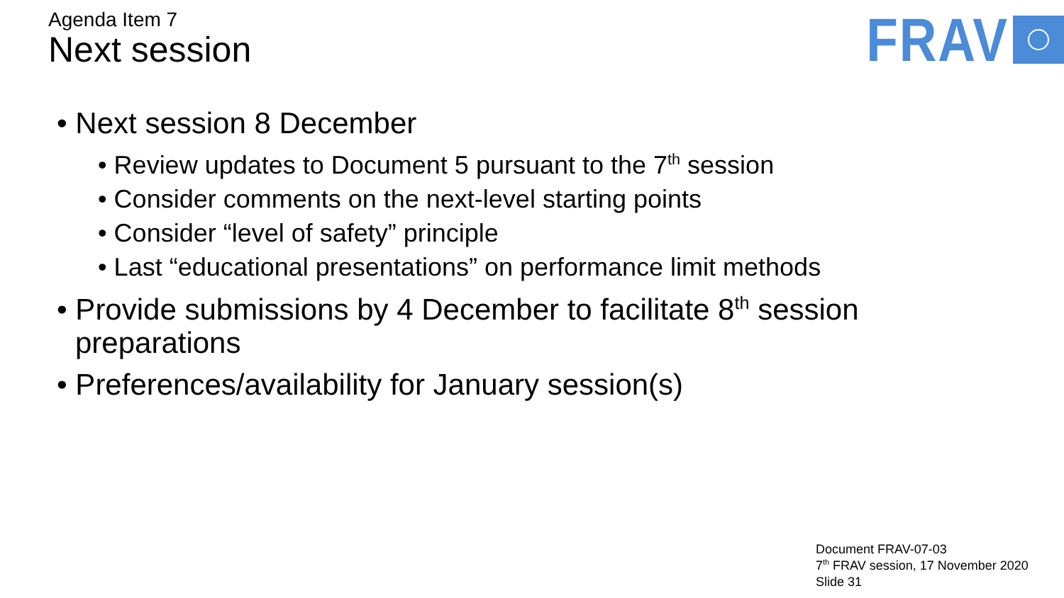Agenda Item 7
Next session
FRAV
• Next session 8 December
• Review updates to Document 5 pursuant to the 7<sup>th</sup> session
• Consider comments on the next-level starting points
• Consider “level of safety” principle
• Last “educational presentations” on performance limit methods
• Provide submissions by 4 December to facilitate 8<sup>th</sup> session preparations
• Preferences/availability for January session(s)
Document FRAV-07-03
7<sup>th</sup> FRAV session, 17 November 2020
Slide 31